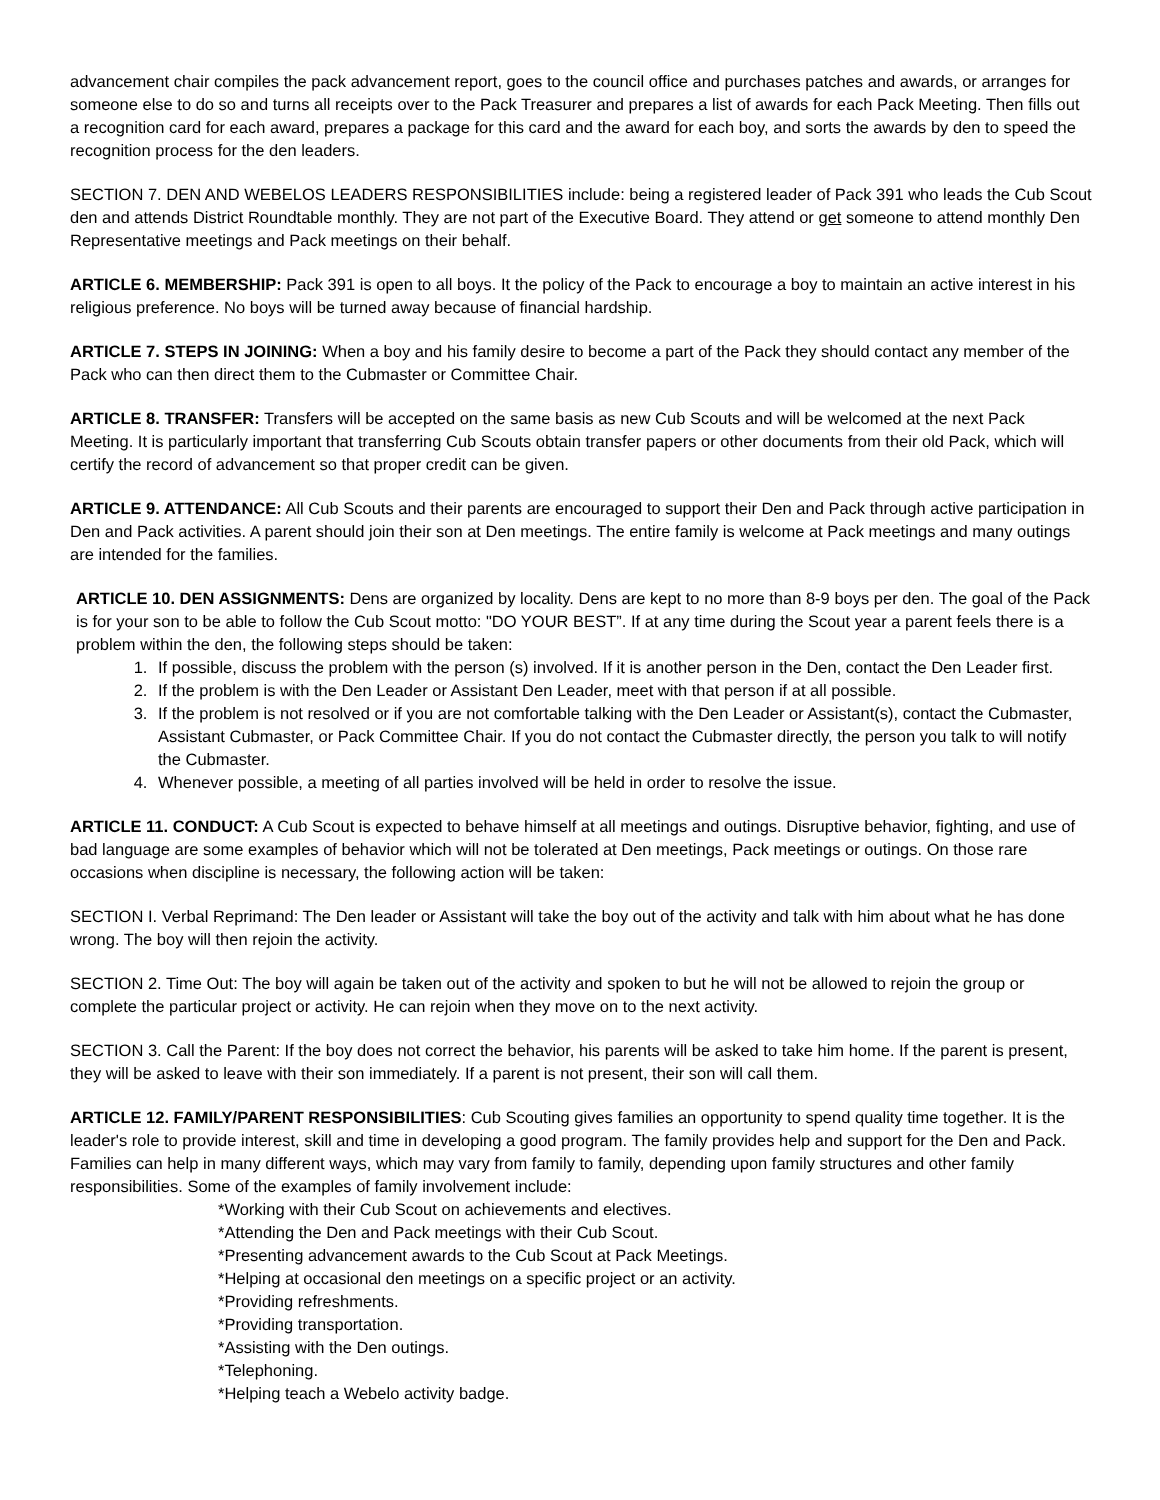advancement chair compiles the pack advancement report, goes to the council office and purchases patches and awards, or arranges for someone else to do so and turns all receipts over to the Pack Treasurer and prepares a list of awards for each Pack Meeting. Then fills out a recognition card for each award, prepares a package for this card and the award for each boy, and sorts the awards by den to speed the recognition process for the den leaders.
SECTION 7. DEN AND WEBELOS LEADERS RESPONSIBILITIES include: being a registered leader of Pack 391 who leads the Cub Scout den and attends District Roundtable monthly. They are not part of the Executive Board. They attend or get someone to attend monthly Den Representative meetings and Pack meetings on their behalf.
ARTICLE 6. MEMBERSHIP: Pack 391 is open to all boys. It the policy of the Pack to encourage a boy to maintain an active interest in his religious preference. No boys will be turned away because of financial hardship.
ARTICLE 7. STEPS IN JOINING: When a boy and his family desire to become a part of the Pack they should contact any member of the Pack who can then direct them to the Cubmaster or Committee Chair.
ARTICLE 8. TRANSFER: Transfers will be accepted on the same basis as new Cub Scouts and will be welcomed at the next Pack Meeting. It is particularly important that transferring Cub Scouts obtain transfer papers or other documents from their old Pack, which will certify the record of advancement so that proper credit can be given.
ARTICLE 9. ATTENDANCE: All Cub Scouts and their parents are encouraged to support their Den and Pack through active participation in Den and Pack activities. A parent should join their son at Den meetings. The entire family is welcome at Pack meetings and many outings are intended for the families.
ARTICLE 10. DEN ASSIGNMENTS: Dens are organized by locality. Dens are kept to no more than 8-9 boys per den. The goal of the Pack is for your son to be able to follow the Cub Scout motto: "DO YOUR BEST”. If at any time during the Scout year a parent feels there is a problem within the den, the following steps should be taken:
1. If possible, discuss the problem with the person (s) involved. If it is another person in the Den, contact the Den Leader first.
2. If the problem is with the Den Leader or Assistant Den Leader, meet with that person if at all possible.
3. If the problem is not resolved or if you are not comfortable talking with the Den Leader or Assistant(s), contact the Cubmaster, Assistant Cubmaster, or Pack Committee Chair. If you do not contact the Cubmaster directly, the person you talk to will notify the Cubmaster.
4. Whenever possible, a meeting of all parties involved will be held in order to resolve the issue.
ARTICLE 11. CONDUCT: A Cub Scout is expected to behave himself at all meetings and outings. Disruptive behavior, fighting, and use of bad language are some examples of behavior which will not be tolerated at Den meetings, Pack meetings or outings. On those rare occasions when discipline is necessary, the following action will be taken:
SECTION I. Verbal Reprimand: The Den leader or Assistant will take the boy out of the activity and talk with him about what he has done wrong. The boy will then rejoin the activity.
SECTION 2. Time Out: The boy will again be taken out of the activity and spoken to but he will not be allowed to rejoin the group or complete the particular project or activity. He can rejoin when they move on to the next activity.
SECTION 3. Call the Parent: If the boy does not correct the behavior, his parents will be asked to take him home. If the parent is present, they will be asked to leave with their son immediately. If a parent is not present, their son will call them.
ARTICLE 12. FAMILY/PARENT RESPONSIBILITIES: Cub Scouting gives families an opportunity to spend quality time together. It is the leader's role to provide interest, skill and time in developing a good program. The family provides help and support for the Den and Pack. Families can help in many different ways, which may vary from family to family, depending upon family structures and other family responsibilities. Some of the examples of family involvement include:
*Working with their Cub Scout on achievements and electives.
*Attending the Den and Pack meetings with their Cub Scout.
*Presenting advancement awards to the Cub Scout at Pack Meetings.
*Helping at occasional den meetings on a specific project or an activity.
*Providing refreshments.
*Providing transportation.
*Assisting with the Den outings.
*Telephoning.
*Helping teach a Webelo activity badge.